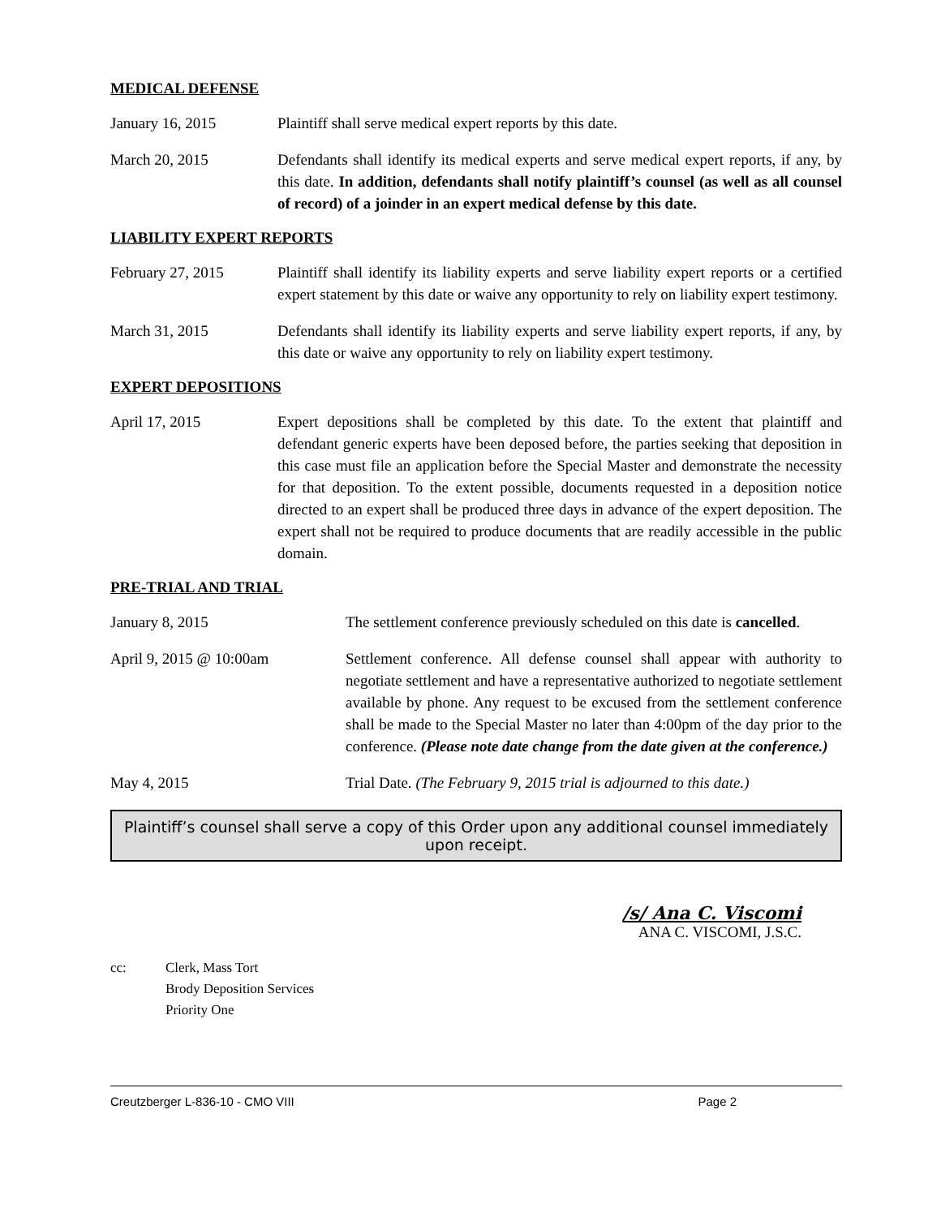MEDICAL DEFENSE
January 16, 2015 Plaintiff shall serve medical expert reports by this date.
March 20, 2015 Defendants shall identify its medical experts and serve medical expert reports, if any, by this date. In addition, defendants shall notify plaintiff’s counsel (as well as all counsel of record) of a joinder in an expert medical defense by this date.
LIABILITY EXPERT REPORTS
February 27, 2015 Plaintiff shall identify its liability experts and serve liability expert reports or a certified expert statement by this date or waive any opportunity to rely on liability expert testimony.
March 31, 2015 Defendants shall identify its liability experts and serve liability expert reports, if any, by this date or waive any opportunity to rely on liability expert testimony.
EXPERT DEPOSITIONS
April 17, 2015 Expert depositions shall be completed by this date. To the extent that plaintiff and defendant generic experts have been deposed before, the parties seeking that deposition in this case must file an application before the Special Master and demonstrate the necessity for that deposition. To the extent possible, documents requested in a deposition notice directed to an expert shall be produced three days in advance of the expert deposition. The expert shall not be required to produce documents that are readily accessible in the public domain.
PRE-TRIAL AND TRIAL
January 8, 2015 The settlement conference previously scheduled on this date is cancelled.
April 9, 2015 @ 10:00am Settlement conference. All defense counsel shall appear with authority to negotiate settlement and have a representative authorized to negotiate settlement available by phone. Any request to be excused from the settlement conference shall be made to the Special Master no later than 4:00pm of the day prior to the conference. (Please note date change from the date given at the conference.)
May 4, 2015 Trial Date. (The February 9, 2015 trial is adjourned to this date.)
Plaintiff’s counsel shall serve a copy of this Order upon any additional counsel immediately upon receipt.
/s/ Ana C. Viscomi
ANA C. VISCOMI, J.S.C.
cc: Clerk, Mass Tort
Brody Deposition Services
Priority One
Creutzberger L-836-10 - CMO VIII Page 2